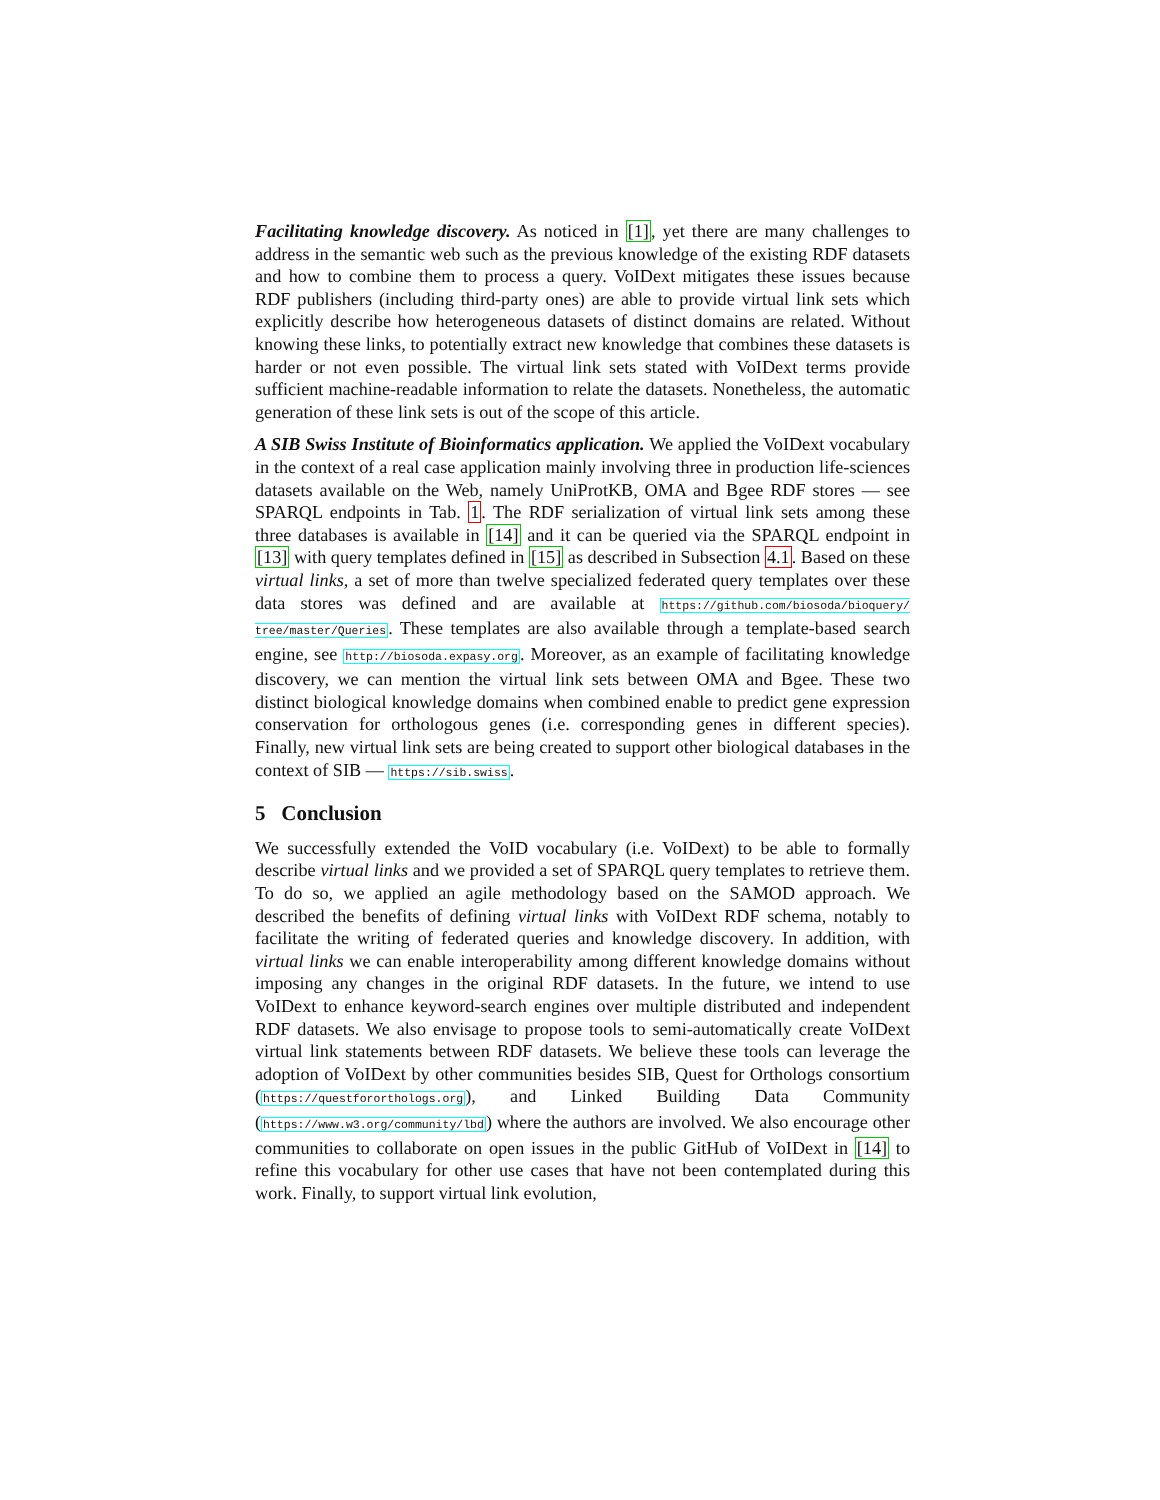Facilitating knowledge discovery. As noticed in [1], yet there are many challenges to address in the semantic web such as the previous knowledge of the existing RDF datasets and how to combine them to process a query. VoIDext mitigates these issues because RDF publishers (including third-party ones) are able to provide virtual link sets which explicitly describe how heterogeneous datasets of distinct domains are related. Without knowing these links, to potentially extract new knowledge that combines these datasets is harder or not even possible. The virtual link sets stated with VoIDext terms provide sufficient machine-readable information to relate the datasets. Nonetheless, the automatic generation of these link sets is out of the scope of this article.
A SIB Swiss Institute of Bioinformatics application. We applied the VoIDext vocabulary in the context of a real case application mainly involving three in production life-sciences datasets available on the Web, namely UniProtKB, OMA and Bgee RDF stores — see SPARQL endpoints in Tab. 1. The RDF serialization of virtual link sets among these three databases is available in [14] and it can be queried via the SPARQL endpoint in [13] with query templates defined in [15] as described in Subsection 4.1. Based on these virtual links, a set of more than twelve specialized federated query templates over these data stores was defined and are available at https://github.com/biosoda/bioquery/ tree/master/Queries. These templates are also available through a template-based search engine, see http://biosoda.expasy.org. Moreover, as an example of facilitating knowledge discovery, we can mention the virtual link sets between OMA and Bgee. These two distinct biological knowledge domains when combined enable to predict gene expression conservation for orthologous genes (i.e. corresponding genes in different species). Finally, new virtual link sets are being created to support other biological databases in the context of SIB — https://sib.swiss.
5 Conclusion
We successfully extended the VoID vocabulary (i.e. VoIDext) to be able to formally describe virtual links and we provided a set of SPARQL query templates to retrieve them. To do so, we applied an agile methodology based on the SAMOD approach. We described the benefits of defining virtual links with VoIDext RDF schema, notably to facilitate the writing of federated queries and knowledge discovery. In addition, with virtual links we can enable interoperability among different knowledge domains without imposing any changes in the original RDF datasets. In the future, we intend to use VoIDext to enhance keyword-search engines over multiple distributed and independent RDF datasets. We also envisage to propose tools to semi-automatically create VoIDext virtual link statements between RDF datasets. We believe these tools can leverage the adoption of VoIDext by other communities besides SIB, Quest for Orthologs consortium (https://questfororthologs.org), and Linked Building Data Community (https://www.w3.org/community/lbd) where the authors are involved. We also encourage other communities to collaborate on open issues in the public GitHub of VoIDext in [14] to refine this vocabulary for other use cases that have not been contemplated during this work. Finally, to support virtual link evolution,